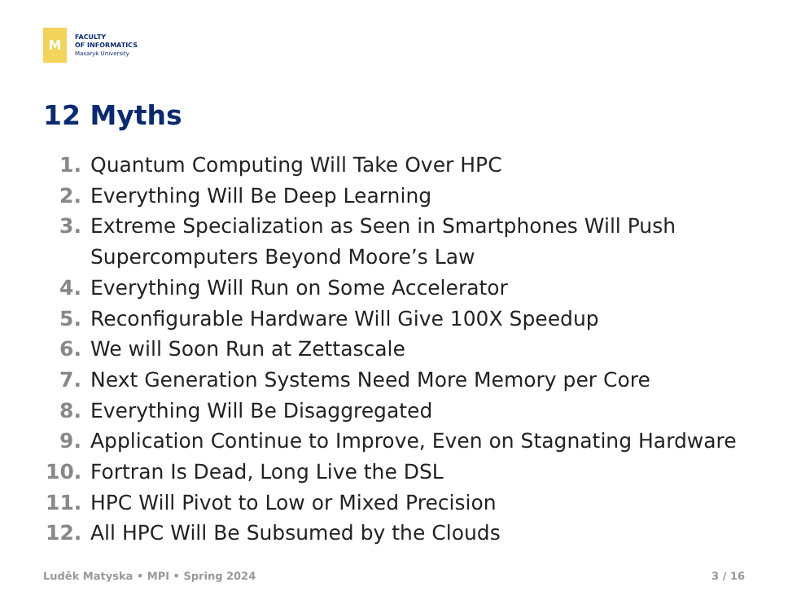M
FACULTY
OF INFORMATICS
Masaryk University
12 Myths
1. Quantum Computing Will Take Over HPC
2. Everything Will Be Deep Learning
3. Extreme Specialization as Seen in Smartphones Will Push Supercomputers Beyond Moore’s Law
4. Everything Will Run on Some Accelerator
5. Reconfigurable Hardware Will Give 100X Speedup
6. We will Soon Run at Zettascale
7. Next Generation Systems Need More Memory per Core
8. Everything Will Be Disaggregated
9. Application Continue to Improve, Even on Stagnating Hardware
10. Fortran Is Dead, Long Live the DSL
11. HPC Will Pivot to Low or Mixed Precision
12. All HPC Will Be Subsumed by the Clouds
Luděk Matyska • MPI • Spring 2024 3 / 16